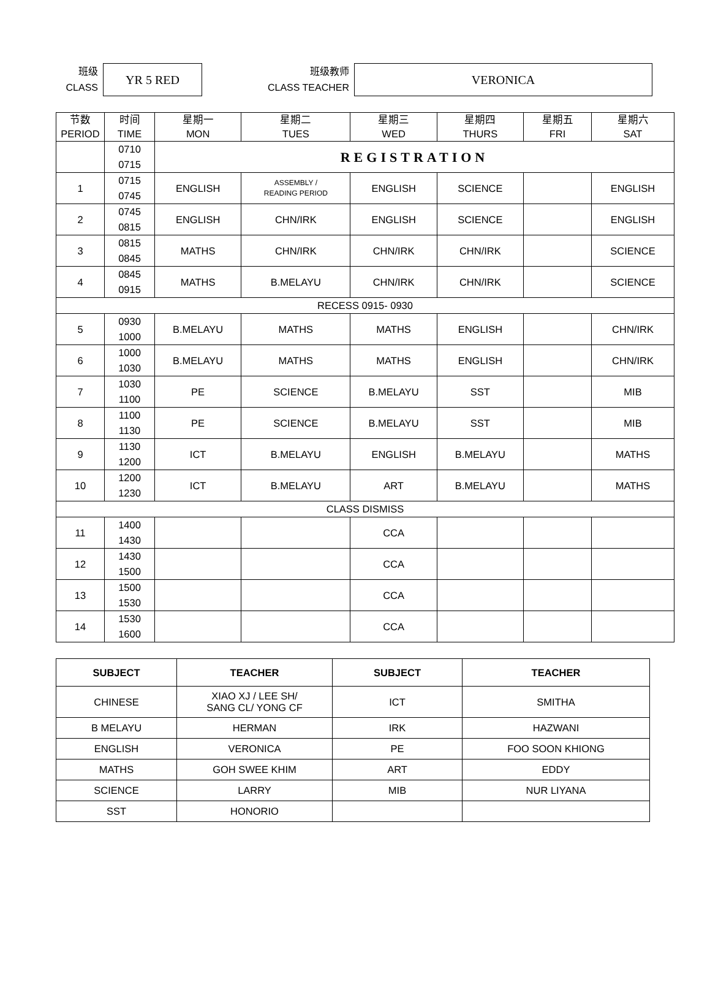班级
CLASS
YR 5 RED
班级教师
CLASS TEACHER
VERONICA
| 节数 PERIOD | 时间 TIME | 星期一 MON | 星期二 TUES | 星期三 WED | 星期四 THURS | 星期五 FRI | 星期六 SAT |
| --- | --- | --- | --- | --- | --- | --- | --- |
| | 0710 0715 | REGISTRATION | | | | | |
| 1 | 0715 0745 | ENGLISH | ASSEMBLY / READING PERIOD | ENGLISH | SCIENCE | | ENGLISH |
| 2 | 0745 0815 | ENGLISH | CHN/IRK | ENGLISH | SCIENCE | | ENGLISH |
| 3 | 0815 0845 | MATHS | CHN/IRK | CHN/IRK | CHN/IRK | | SCIENCE |
| 4 | 0845 0915 | MATHS | B.MELAYU | CHN/IRK | CHN/IRK | | SCIENCE |
| RECESS 0915- 0930 | | | | | | | |
| 5 | 0930 1000 | B.MELAYU | MATHS | MATHS | ENGLISH | | CHN/IRK |
| 6 | 1000 1030 | B.MELAYU | MATHS | MATHS | ENGLISH | | CHN/IRK |
| 7 | 1030 1100 | PE | SCIENCE | B.MELAYU | SST | | MIB |
| 8 | 1100 1130 | PE | SCIENCE | B.MELAYU | SST | | MIB |
| 9 | 1130 1200 | ICT | B.MELAYU | ENGLISH | B.MELAYU | | MATHS |
| 10 | 1200 1230 | ICT | B.MELAYU | ART | B.MELAYU | | MATHS |
| CLASS DISMISS | | | | | | | |
| 11 | 1400 1430 | | | CCA | | | |
| 12 | 1430 1500 | | | CCA | | | |
| 13 | 1500 1530 | | | CCA | | | |
| 14 | 1530 1600 | | | CCA | | | |
| SUBJECT | TEACHER | SUBJECT | TEACHER |
| --- | --- | --- | --- |
| CHINESE | XIAO XJ / LEE SH/ SANG CL/ YONG CF | ICT | SMITHA |
| B MELAYU | HERMAN | IRK | HAZWANI |
| ENGLISH | VERONICA | PE | FOO SOON KHIONG |
| MATHS | GOH SWEE KHIM | ART | EDDY |
| SCIENCE | LARRY | MIB | NUR LIYANA |
| SST | HONORIO | | |